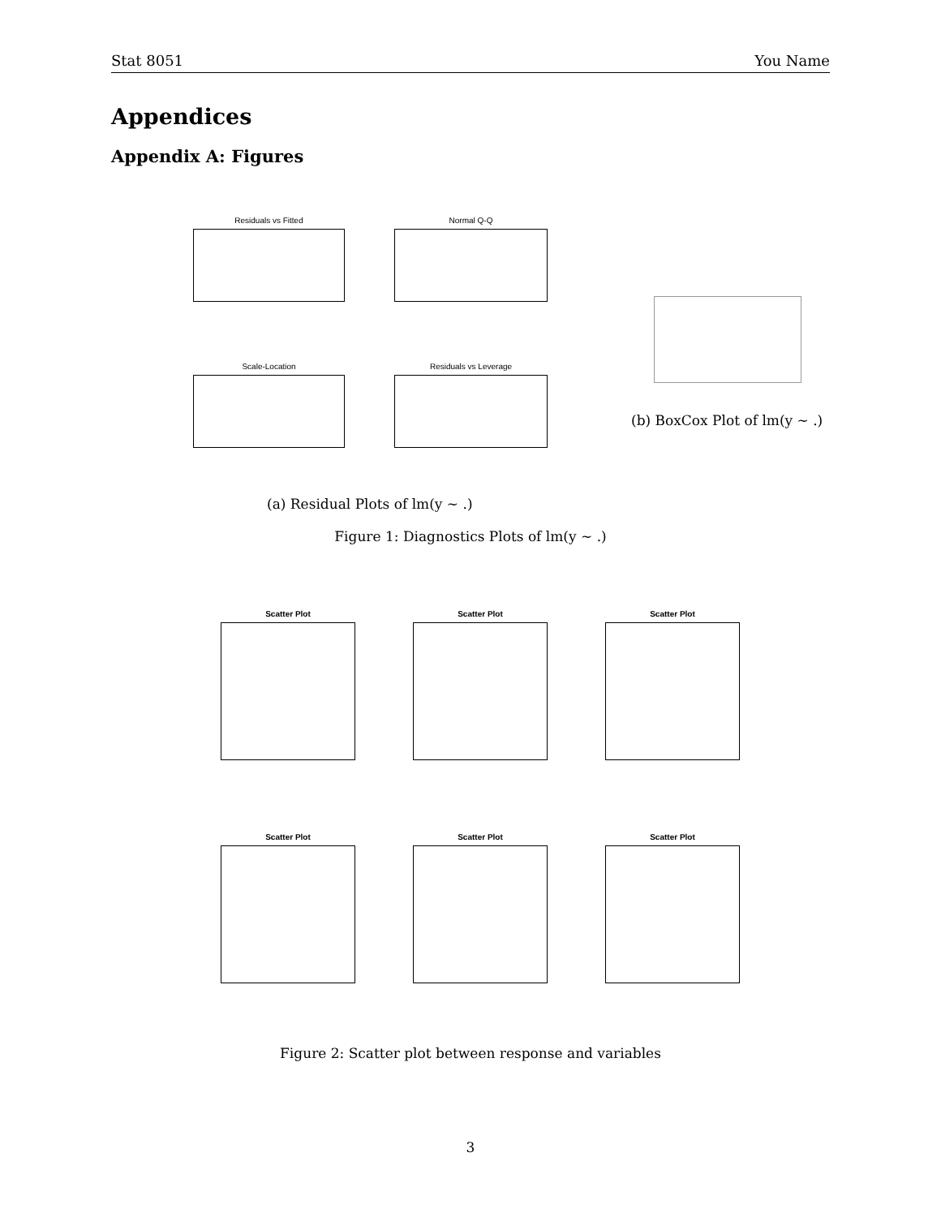Stat 8051 You Name
Appendices
Appendix A: Figures
Residuals vs Fitted Normal Q-Q
Scale-Location Residuals vs Leverage
(b) BoxCox Plot of lm(y ∼ .)
(a) Residual Plots of lm(y ∼ .)
Figure 1: Diagnostics Plots of lm(y ∼ .)
Scatter Plot Scatter Plot Scatter Plot
Scatter Plot Scatter Plot Scatter Plot
Figure 2: Scatter plot between response and variables
3